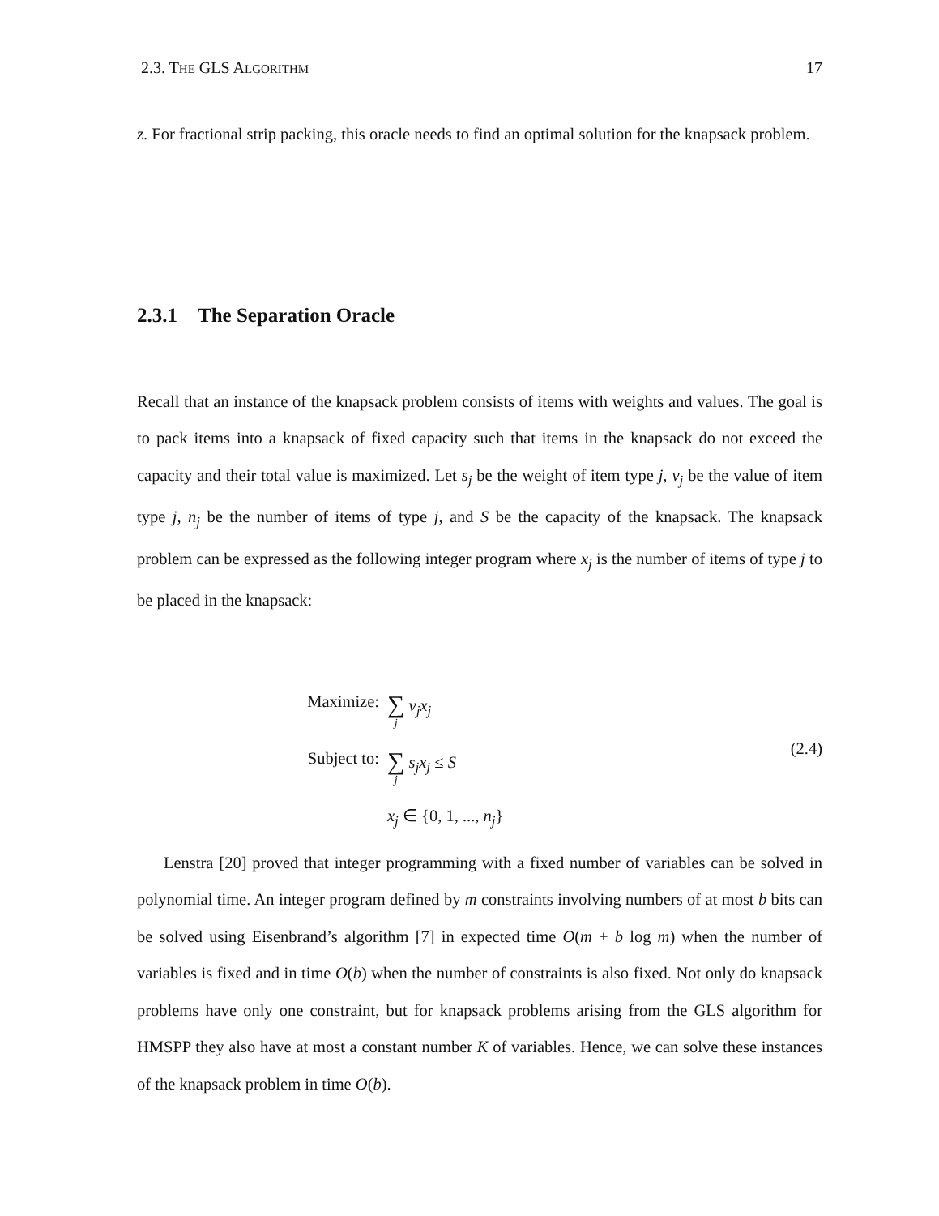2.3. THE GLS ALGORITHM 17
z. For fractional strip packing, this oracle needs to find an optimal solution for the knapsack problem.
2.3.1 The Separation Oracle
Recall that an instance of the knapsack problem consists of items with weights and values. The goal is to pack items into a knapsack of fixed capacity such that items in the knapsack do not exceed the capacity and their total value is maximized. Let s<sub>j</sub> be the weight of item type j, v<sub>j</sub> be the value of item type j, n<sub>j</sub> be the number of items of type j, and S be the capacity of the knapsack. The knapsack problem can be expressed as the following integer program where x<sub>j</sub> is the number of items of type j to be placed in the knapsack:
Maximize: ∑ j v<sub>j</sub>x<sub>j</sub>
Subject to: ∑ j s<sub>j</sub>x<sub>j</sub> ≤ S
x<sub>j</sub> ∈ {0, 1, ..., n<sub>j</sub>}
(2.4)
Lenstra [20] proved that integer programming with a fixed number of variables can be solved in polynomial time. An integer program defined by m constraints involving numbers of at most b bits can be solved using Eisenbrand’s algorithm [7] in expected time O(m + b log m) when the number of variables is fixed and in time O(b) when the number of constraints is also fixed. Not only do knapsack problems have only one constraint, but for knapsack problems arising from the GLS algorithm for HMSPP they also have at most a constant number K of variables. Hence, we can solve these instances of the knapsack problem in time O(b).